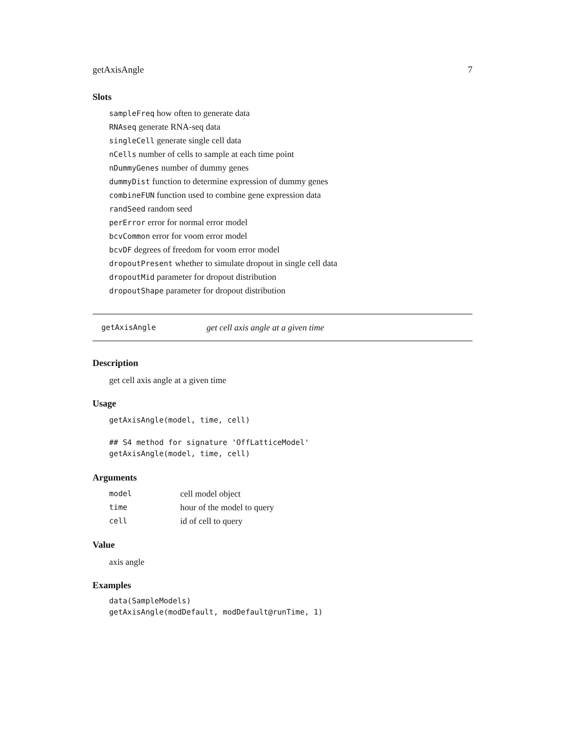getAxisAngle 7
Slots
sampleFreq how often to generate data
RNAseq generate RNA-seq data
singleCell generate single cell data
nCells number of cells to sample at each time point
nDummyGenes number of dummy genes
dummyDist function to determine expression of dummy genes
combineFUN function used to combine gene expression data
randSeed random seed
perError error for normal error model
bcvCommon error for voom error model
bcvDF degrees of freedom for voom error model
dropoutPresent whether to simulate dropout in single cell data
dropoutMid parameter for dropout distribution
dropoutShape parameter for dropout distribution
getAxisAngle get cell axis angle at a given time
Description
get cell axis angle at a given time
Usage
getAxisAngle(model, time, cell)

## S4 method for signature 'OffLatticeModel'
getAxisAngle(model, time, cell)
Arguments
| model | cell model object |
| time | hour of the model to query |
| cell | id of cell to query |
Value
axis angle
Examples
data(SampleModels)
getAxisAngle(modDefault, modDefault@runTime, 1)